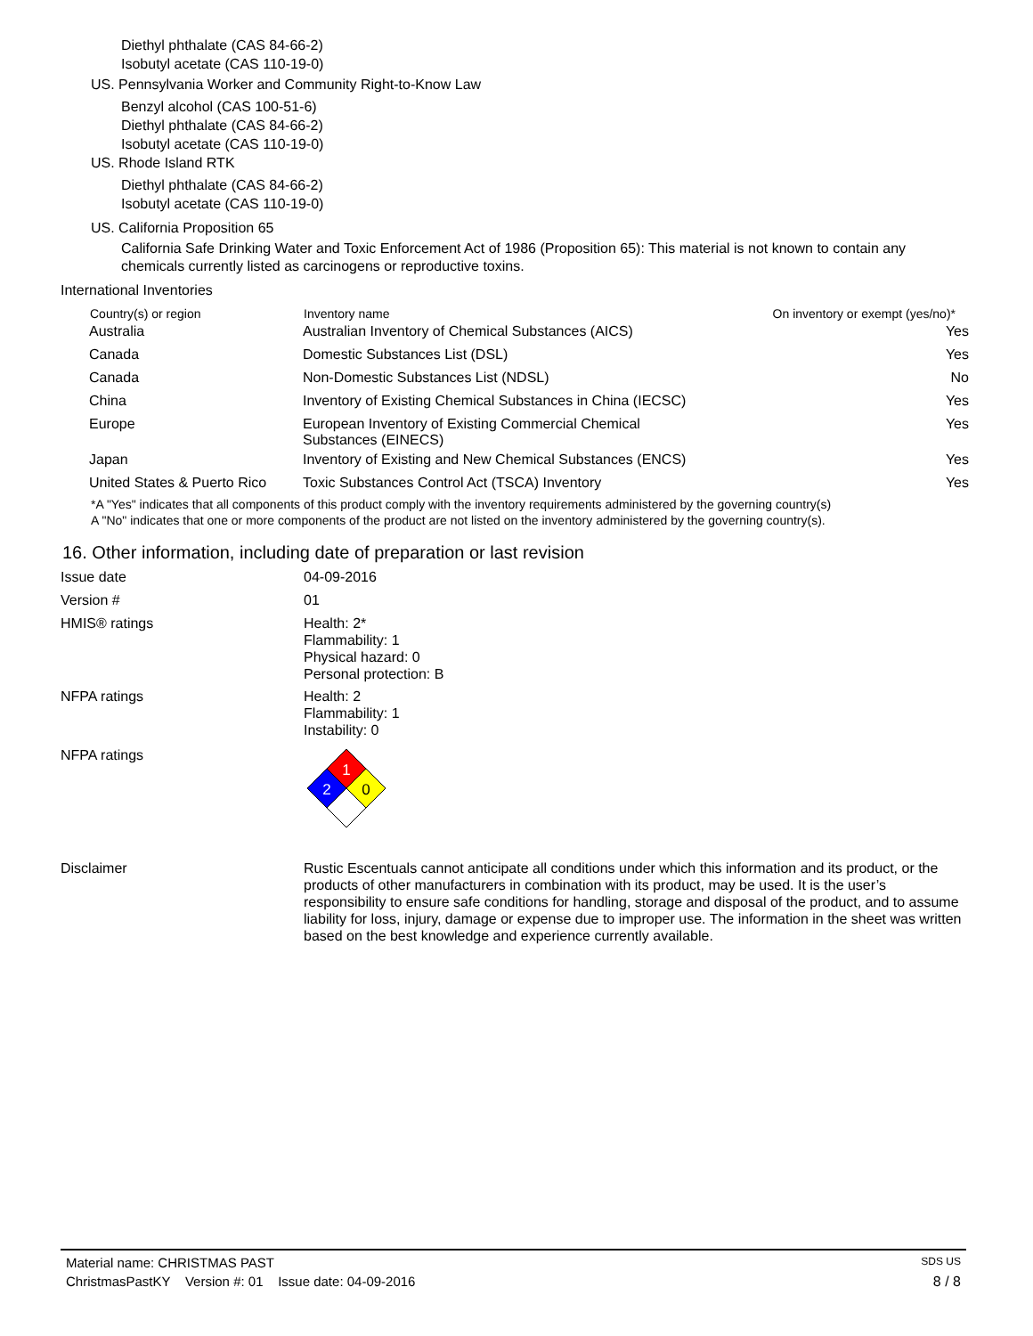Diethyl phthalate (CAS 84-66-2)
Isobutyl acetate (CAS 110-19-0)
US. Pennsylvania Worker and Community Right-to-Know Law
Benzyl alcohol (CAS 100-51-6)
Diethyl phthalate (CAS 84-66-2)
Isobutyl acetate (CAS 110-19-0)
US. Rhode Island RTK
Diethyl phthalate (CAS 84-66-2)
Isobutyl acetate (CAS 110-19-0)
US. California Proposition 65
California Safe Drinking Water and Toxic Enforcement Act of 1986 (Proposition 65): This material is not known to contain any chemicals currently listed as carcinogens or reproductive toxins.
International Inventories
| Country(s) or region | Inventory name | On inventory or exempt (yes/no)* |
| --- | --- | --- |
| Australia | Australian Inventory of Chemical Substances (AICS) | Yes |
| Canada | Domestic Substances List (DSL) | Yes |
| Canada | Non-Domestic Substances List (NDSL) | No |
| China | Inventory of Existing Chemical Substances in China (IECSC) | Yes |
| Europe | European Inventory of Existing Commercial Chemical Substances (EINECS) | Yes |
| Japan | Inventory of Existing and New Chemical Substances (ENCS) | Yes |
| United States & Puerto Rico | Toxic Substances Control Act (TSCA) Inventory | Yes |
*A "Yes" indicates that all components of this product comply with the inventory requirements administered by the governing country(s)
A "No" indicates that one or more components of the product are not listed on the inventory administered by the governing country(s).
16. Other information, including date of preparation or last revision
Issue date 04-09-2016
Version # 01
HMIS® ratings Health: 2*
Flammability: 1
Physical hazard: 0
Personal protection: B
NFPA ratings Health: 2
Flammability: 1
Instability: 0
NFPA ratings
1
2
0
Disclaimer Rustic Escentuals cannot anticipate all conditions under which this information and its product, or the products of other manufacturers in combination with its product, may be used. It is the user’s responsibility to ensure safe conditions for handling, storage and disposal of the product, and to assume liability for loss, injury, damage or expense due to improper use. The information in the sheet was written based on the best knowledge and experience currently available.
Material name: CHRISTMAS PAST SDS US
ChristmasPastKY Version #: 01 Issue date: 04-09-2016 8 / 8